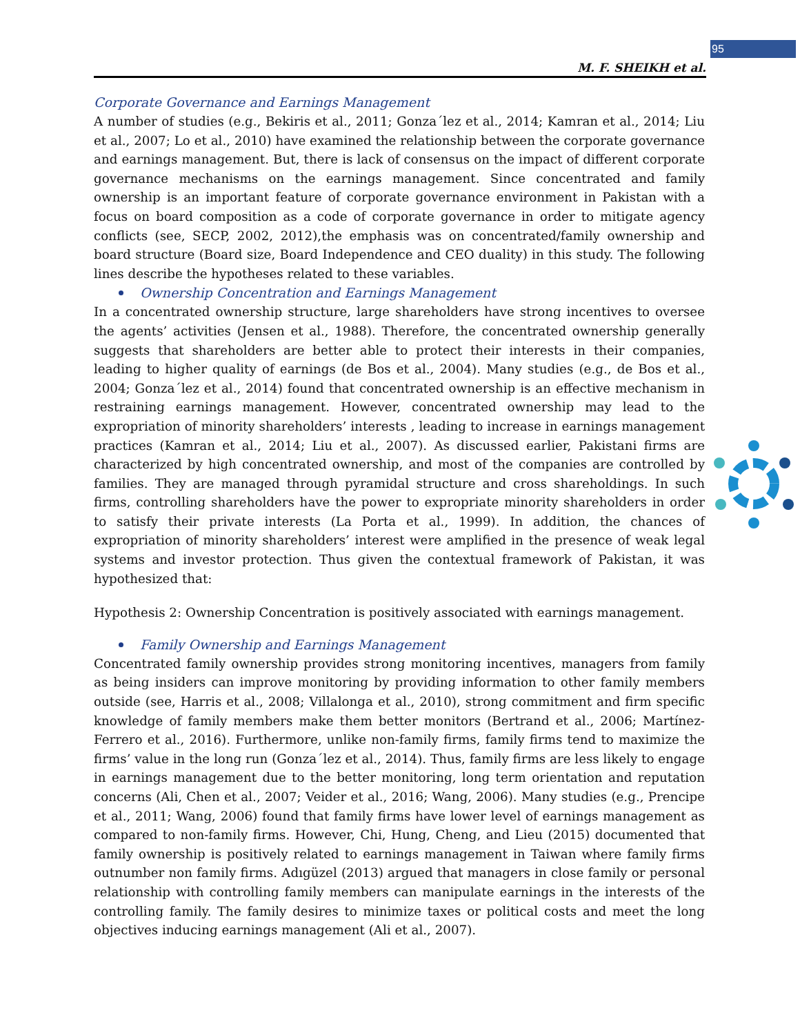95
M. F. SHEIKH et al.
Corporate Governance and Earnings Management
A number of studies (e.g., Bekiris et al., 2011; Gonza´lez et al., 2014; Kamran et al., 2014; Liu et al., 2007; Lo et al., 2010) have examined the relationship between the corporate governance and earnings management. But, there is lack of consensus on the impact of different corporate governance mechanisms on the earnings management. Since concentrated and family ownership is an important feature of corporate governance environment in Pakistan with a focus on board composition as a code of corporate governance in order to mitigate agency conflicts (see, SECP, 2002, 2012),the emphasis was on concentrated/family ownership and board structure (Board size, Board Independence and CEO duality) in this study. The following lines describe the hypotheses related to these variables.
Ownership Concentration and Earnings Management
In a concentrated ownership structure, large shareholders have strong incentives to oversee the agents’ activities (Jensen et al., 1988). Therefore, the concentrated ownership generally suggests that shareholders are better able to protect their interests in their companies, leading to higher quality of earnings (de Bos et al., 2004). Many studies (e.g., de Bos et al., 2004; Gonza´lez et al., 2014) found that concentrated ownership is an effective mechanism in restraining earnings management. However, concentrated ownership may lead to the expropriation of minority shareholders’ interests , leading to increase in earnings management practices (Kamran et al., 2014; Liu et al., 2007). As discussed earlier, Pakistani firms are characterized by high concentrated ownership, and most of the companies are controlled by families. They are managed through pyramidal structure and cross shareholdings. In such firms, controlling shareholders have the power to expropriate minority shareholders in order to satisfy their private interests (La Porta et al., 1999). In addition, the chances of expropriation of minority shareholders’ interest were amplified in the presence of weak legal systems and investor protection. Thus given the contextual framework of Pakistan, it was hypothesized that:
Hypothesis 2: Ownership Concentration is positively associated with earnings management.
Family Ownership and Earnings Management
Concentrated family ownership provides strong monitoring incentives, managers from family as being insiders can improve monitoring by providing information to other family members outside (see, Harris et al., 2008; Villalonga et al., 2010), strong commitment and firm specific knowledge of family members make them better monitors (Bertrand et al., 2006; Martínez-Ferrero et al., 2016). Furthermore, unlike non-family firms, family firms tend to maximize the firms’ value in the long run (Gonza´lez et al., 2014). Thus, family firms are less likely to engage in earnings management due to the better monitoring, long term orientation and reputation concerns (Ali, Chen et al., 2007; Veider et al., 2016; Wang, 2006). Many studies (e.g., Prencipe et al., 2011; Wang, 2006) found that family firms have lower level of earnings management as compared to non-family firms. However, Chi, Hung, Cheng, and Lieu (2015) documented that family ownership is positively related to earnings management in Taiwan where family firms outnumber non family firms. Adıgüzel (2013) argued that managers in close family or personal relationship with controlling family members can manipulate earnings in the interests of the controlling family. The family desires to minimize taxes or political costs and meet the long objectives inducing earnings management (Ali et al., 2007).